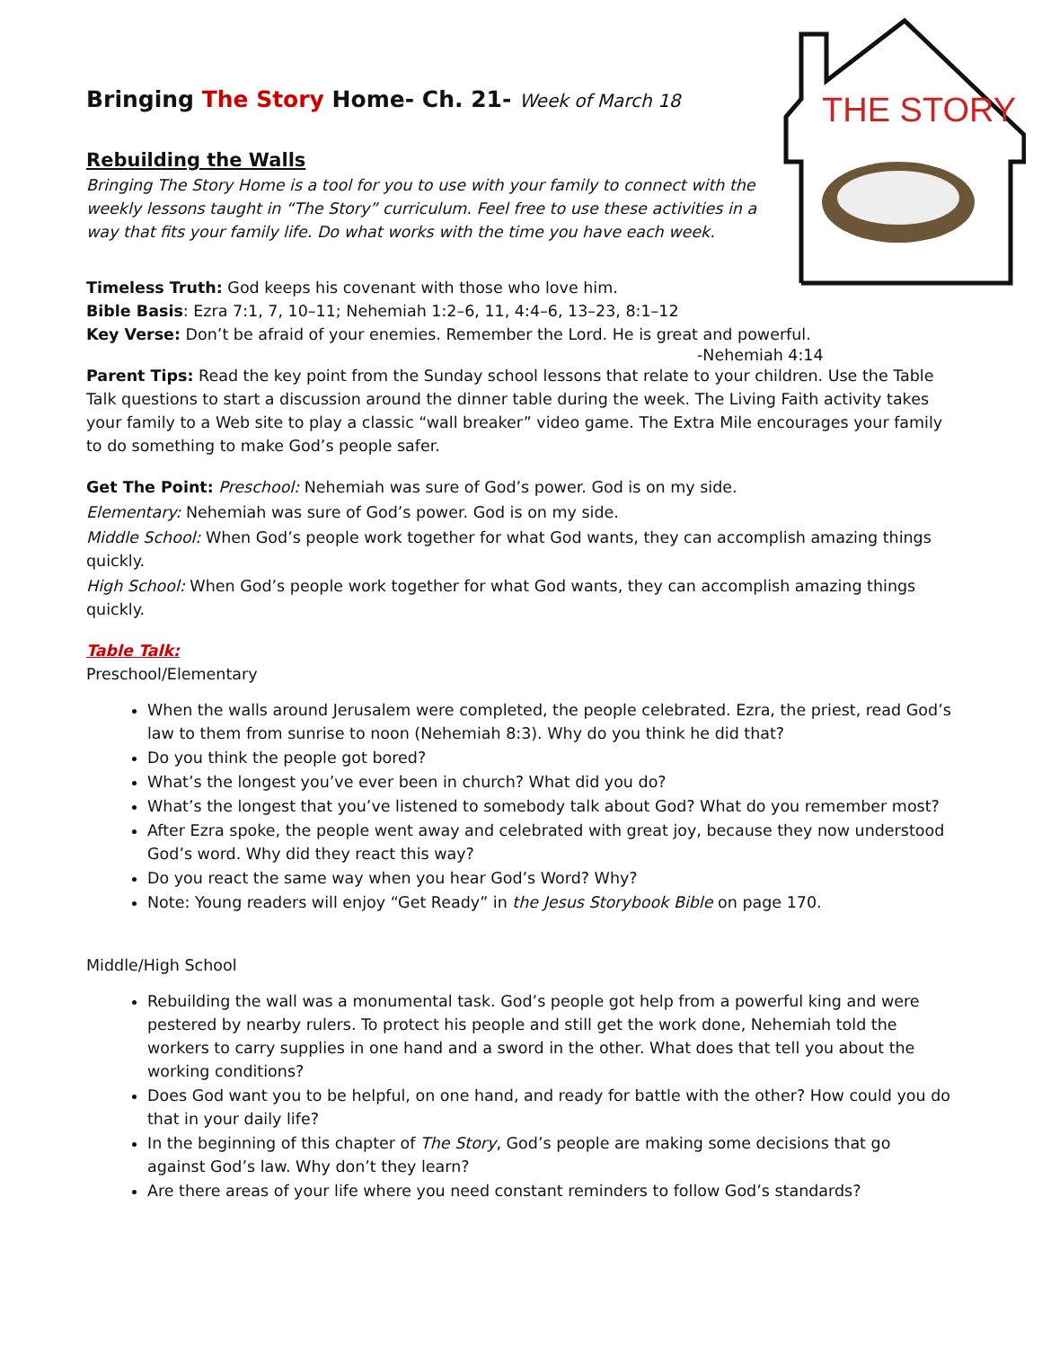THE STORY
Bringing The Story Home- Ch. 21- Week of March 18
Rebuilding the Walls
Bringing The Story Home is a tool for you to use with your family to connect with the weekly lessons taught in “The Story” curriculum. Feel free to use these activities in a way that fits your family life. Do what works with the time you have each week.
Timeless Truth: God keeps his covenant with those who love him.
Bible Basis: Ezra 7:1, 7, 10–11; Nehemiah 1:2–6, 11, 4:4–6, 13–23, 8:1–12
Key Verse: Don’t be afraid of your enemies. Remember the Lord. He is great and powerful.
-Nehemiah 4:14
Parent Tips: Read the key point from the Sunday school lessons that relate to your children. Use the Table Talk questions to start a discussion around the dinner table during the week. The Living Faith activity takes your family to a Web site to play a classic “wall breaker” video game. The Extra Mile encourages your family to do something to make God’s people safer.
Get The Point: Preschool: Nehemiah was sure of God’s power. God is on my side.
Elementary: Nehemiah was sure of God’s power. God is on my side.
Middle School: When God’s people work together for what God wants, they can accomplish amazing things quickly.
High School: When God’s people work together for what God wants, they can accomplish amazing things quickly.
Table Talk:
Preschool/Elementary
When the walls around Jerusalem were completed, the people celebrated. Ezra, the priest, read God’s law to them from sunrise to noon (Nehemiah 8:3). Why do you think he did that?
Do you think the people got bored?
What’s the longest you’ve ever been in church? What did you do?
What’s the longest that you’ve listened to somebody talk about God? What do you remember most?
After Ezra spoke, the people went away and celebrated with great joy, because they now understood God’s word. Why did they react this way?
Do you react the same way when you hear God’s Word? Why?
Note: Young readers will enjoy “Get Ready” in the Jesus Storybook Bible on page 170.
Middle/High School
Rebuilding the wall was a monumental task. God’s people got help from a powerful king and were pestered by nearby rulers. To protect his people and still get the work done, Nehemiah told the workers to carry supplies in one hand and a sword in the other. What does that tell you about the working conditions?
Does God want you to be helpful, on one hand, and ready for battle with the other? How could you do that in your daily life?
In the beginning of this chapter of The Story, God’s people are making some decisions that go against God’s law. Why don’t they learn?
Are there areas of your life where you need constant reminders to follow God’s standards?